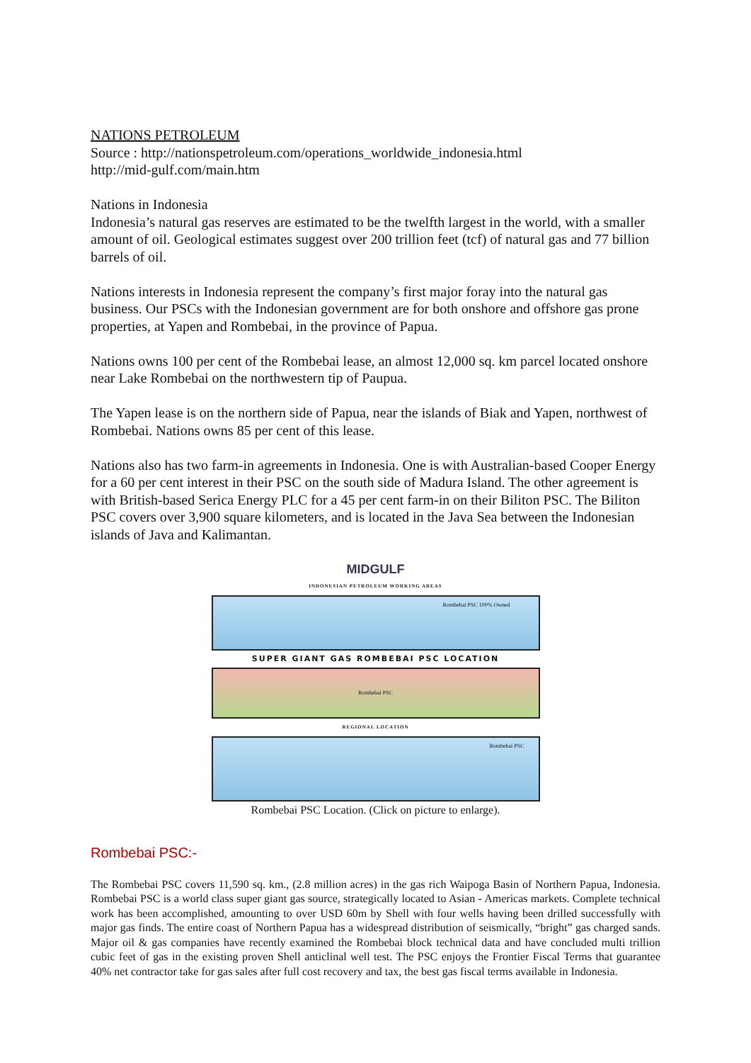NATIONS PETROLEUM
Source : http://nationspetroleum.com/operations_worldwide_indonesia.html
http://mid-gulf.com/main.htm
Nations in Indonesia
Indonesia’s natural gas reserves are estimated to be the twelfth largest in the world, with a smaller amount of oil. Geological estimates suggest over 200 trillion feet (tcf) of natural gas and 77 billion barrels of oil.
Nations interests in Indonesia represent the company’s first major foray into the natural gas business. Our PSCs with the Indonesian government are for both onshore and offshore gas prone properties, at Yapen and Rombebai, in the province of Papua.
Nations owns 100 per cent of the Rombebai lease, an almost 12,000 sq. km parcel located onshore near Lake Rombebai on the northwestern tip of Paupua.
The Yapen lease is on the northern side of Papua, near the islands of Biak and Yapen, northwest of Rombebai. Nations owns 85 per cent of this lease.
Nations also has two farm-in agreements in Indonesia. One is with Australian-based Cooper Energy for a 60 per cent interest in their PSC on the south side of Madura Island. The other agreement is with British-based Serica Energy PLC for a 45 per cent farm-in on their Biliton PSC. The Biliton PSC covers over 3,900 square kilometers, and is located in the Java Sea between the Indonesian islands of Java and Kalimantan.
MIDGULF
INDONESIAN PETROLEUM WORKING AREAS
Rombebai PSC 100% Owned
SUPER GIANT GAS ROMBEBAI PSC LOCATION
Rombebai PSC
REGIONAL LOCATION
Rombebai PSC
Rombebai PSC Location. (Click on picture to enlarge).
Rombebai PSC:-
The Rombebai PSC covers 11,590 sq. km., (2.8 million acres) in the gas rich Waipoga Basin of Northern Papua, Indonesia. Rombebai PSC is a world class super giant gas source, strategically located to Asian - Americas markets. Complete technical work has been accomplished, amounting to over USD 60m by Shell with four wells having been drilled successfully with major gas finds. The entire coast of Northern Papua has a widespread distribution of seismically, “bright” gas charged sands. Major oil & gas companies have recently examined the Rombebai block technical data and have concluded multi trillion cubic feet of gas in the existing proven Shell anticlinal well test. The PSC enjoys the Frontier Fiscal Terms that guarantee 40% net contractor take for gas sales after full cost recovery and tax, the best gas fiscal terms available in Indonesia.